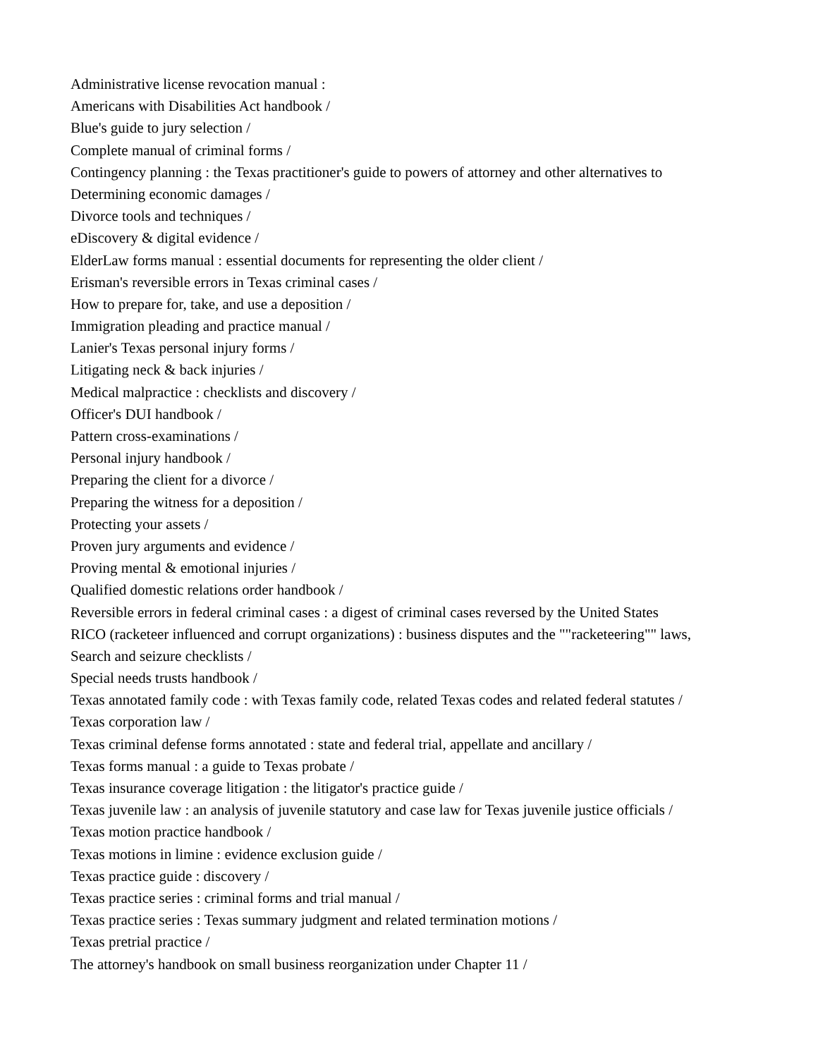Administrative license revocation manual :
Americans with Disabilities Act handbook /
Blue's guide to jury selection /
Complete manual of criminal forms /
Contingency planning : the Texas practitioner's guide to powers of attorney and other alternatives to
Determining economic damages /
Divorce tools and techniques /
eDiscovery & digital evidence /
ElderLaw forms manual : essential documents for representing the older client /
Erisman's reversible errors in Texas criminal cases /
How to prepare for, take, and use a deposition /
Immigration pleading and practice manual /
Lanier's Texas personal injury forms /
Litigating neck & back injuries /
Medical malpractice : checklists and discovery /
Officer's DUI handbook /
Pattern cross-examinations /
Personal injury handbook /
Preparing the client for a divorce /
Preparing the witness for a deposition /
Protecting your assets /
Proven jury arguments and evidence /
Proving mental & emotional injuries /
Qualified domestic relations order handbook /
Reversible errors in federal criminal cases : a digest of criminal cases reversed by the United States
RICO (racketeer influenced and corrupt organizations) : business disputes and the ""racketeering"" laws,
Search and seizure checklists /
Special needs trusts handbook /
Texas annotated family code : with Texas family code, related Texas codes and related federal statutes /
Texas corporation law /
Texas criminal defense forms annotated : state and federal trial, appellate and ancillary /
Texas forms manual : a guide to Texas probate /
Texas insurance coverage litigation : the litigator's practice guide /
Texas juvenile law : an analysis of juvenile statutory and case law for Texas juvenile justice officials /
Texas motion practice handbook /
Texas motions in limine : evidence exclusion guide /
Texas practice guide : discovery /
Texas practice series : criminal forms and trial manual /
Texas practice series : Texas summary judgment and related termination motions /
Texas pretrial practice /
The attorney's handbook on small business reorganization under Chapter 11 /